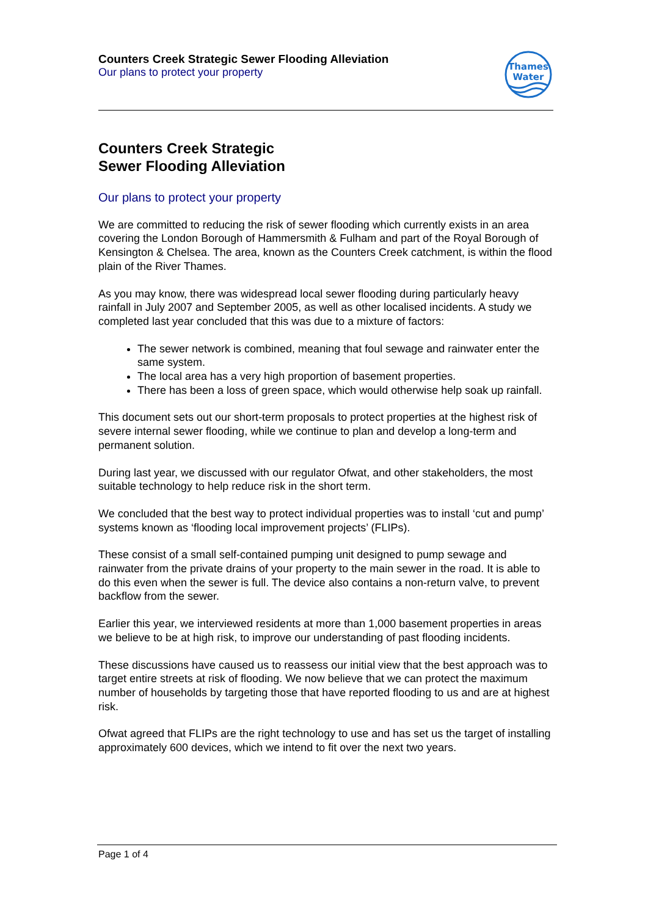Counters Creek Strategic Sewer Flooding Alleviation
Our plans to protect your property
Thames
Water
Counters Creek Strategic
Sewer Flooding Alleviation
Our plans to protect your property
We are committed to reducing the risk of sewer flooding which currently exists in an area covering the London Borough of Hammersmith & Fulham and part of the Royal Borough of Kensington & Chelsea. The area, known as the Counters Creek catchment, is within the flood plain of the River Thames.
As you may know, there was widespread local sewer flooding during particularly heavy rainfall in July 2007 and September 2005, as well as other localised incidents. A study we completed last year concluded that this was due to a mixture of factors:
The sewer network is combined, meaning that foul sewage and rainwater enter the same system.
The local area has a very high proportion of basement properties.
There has been a loss of green space, which would otherwise help soak up rainfall.
This document sets out our short-term proposals to protect properties at the highest risk of severe internal sewer flooding, while we continue to plan and develop a long-term and permanent solution.
During last year, we discussed with our regulator Ofwat, and other stakeholders, the most suitable technology to help reduce risk in the short term.
We concluded that the best way to protect individual properties was to install ‘cut and pump’ systems known as ‘flooding local improvement projects’ (FLIPs).
These consist of a small self-contained pumping unit designed to pump sewage and rainwater from the private drains of your property to the main sewer in the road. It is able to do this even when the sewer is full. The device also contains a non-return valve, to prevent backflow from the sewer.
Earlier this year, we interviewed residents at more than 1,000 basement properties in areas we believe to be at high risk, to improve our understanding of past flooding incidents.
These discussions have caused us to reassess our initial view that the best approach was to target entire streets at risk of flooding. We now believe that we can protect the maximum number of households by targeting those that have reported flooding to us and are at highest risk.
Ofwat agreed that FLIPs are the right technology to use and has set us the target of installing approximately 600 devices, which we intend to fit over the next two years.
Page 1 of 4